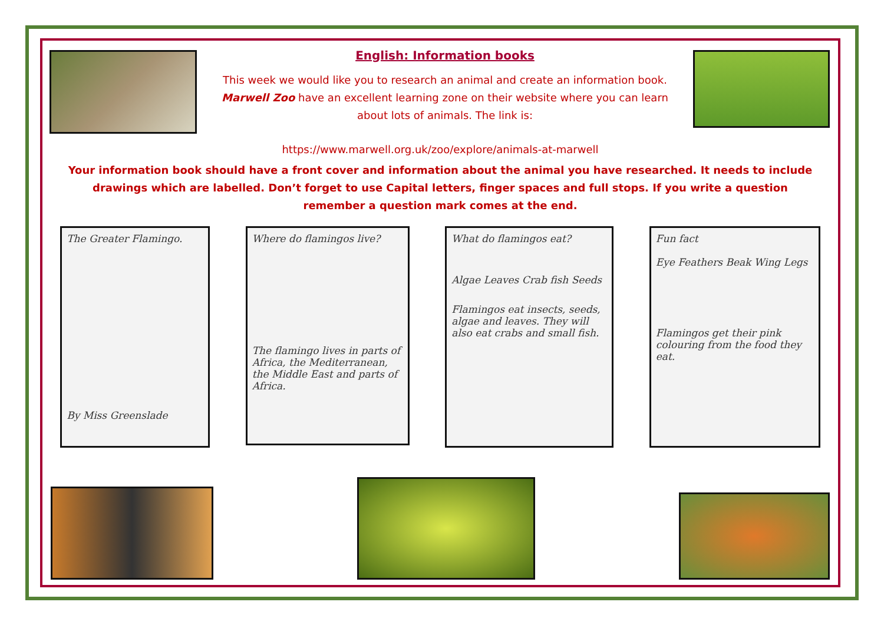English: Information books
This week we would like you to research an animal and create an information book.
Marwell Zoo have an excellent learning zone on their website where you can learn
about lots of animals. The link is:
https://www.marwell.org.uk/zoo/explore/animals-at-marwell
Your information book should have a front cover and information about the animal you have researched. It needs to include drawings which are labelled. Don’t forget to use Capital letters, finger spaces and full stops. If you write a question remember a question mark comes at the end.
The Greater Flamingo.
By Miss Greenslade
Where do flamingos live?
The flamingo lives in parts of Africa, the Mediterranean, the Middle East and parts of Africa.
What do flamingos eat?
Algae Leaves Crab fish Seeds
Flamingos eat insects, seeds, algae and leaves. They will also eat crabs and small fish.
Fun fact
Eye Feathers Beak Wing Legs
Flamingos get their pink colouring from the food they eat.